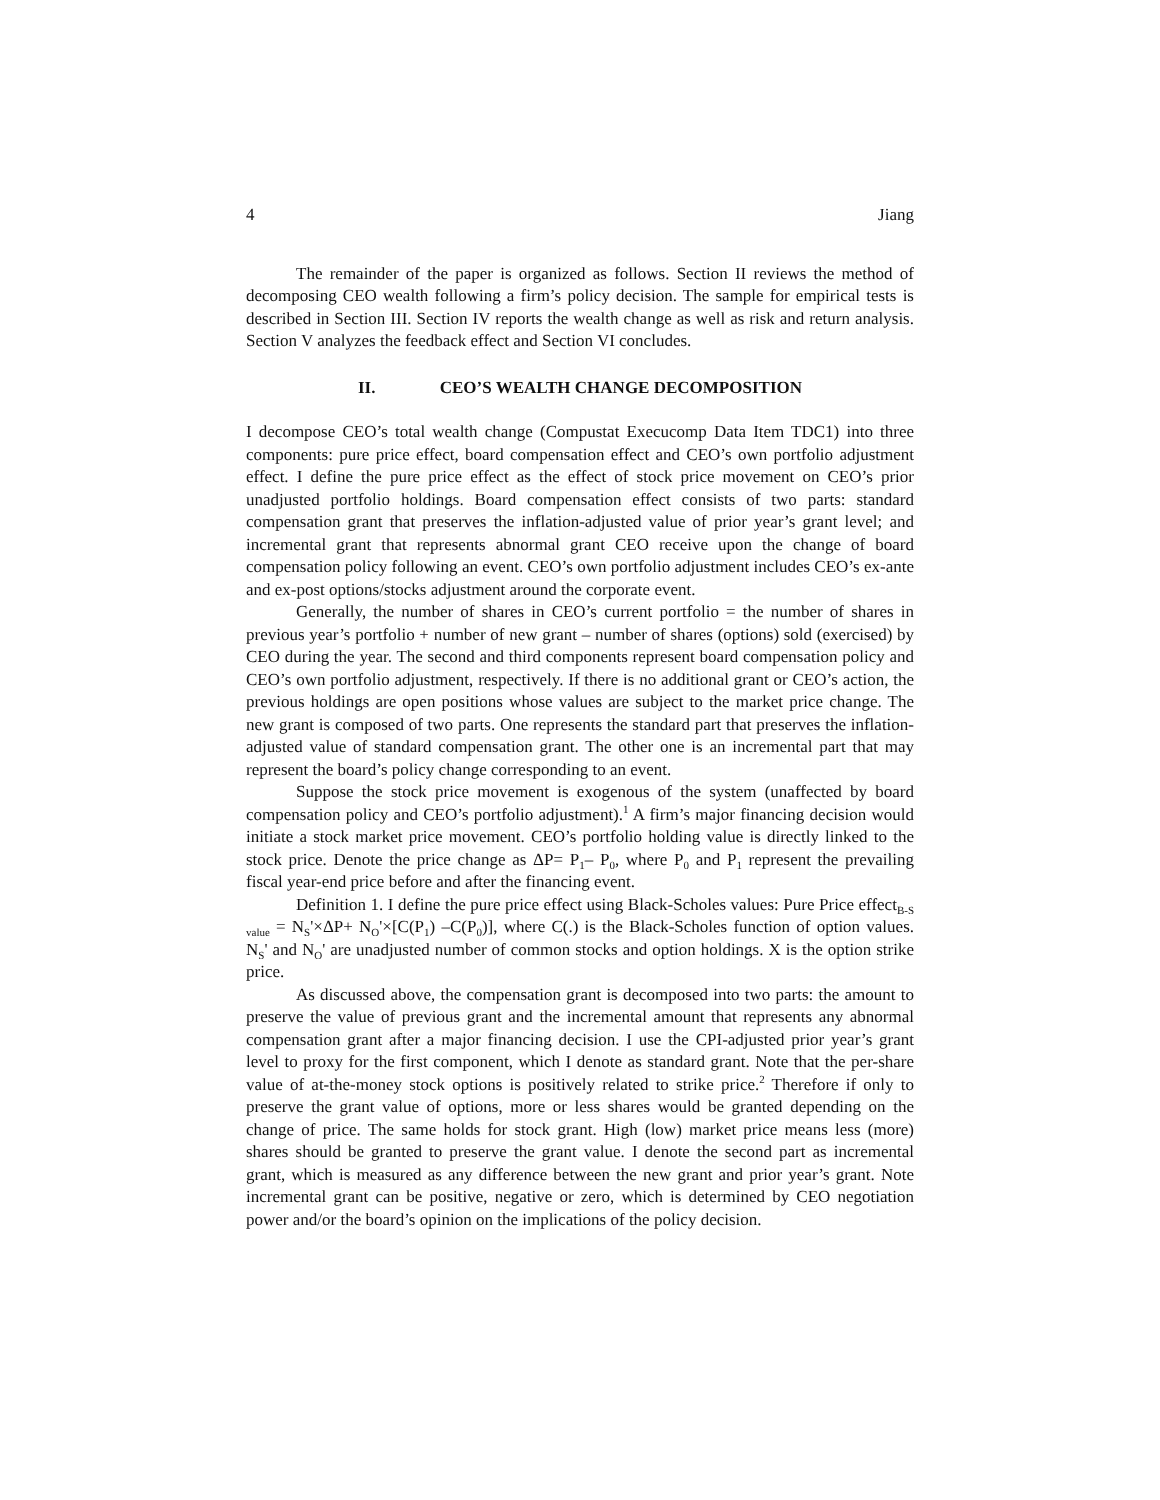4 Jiang
The remainder of the paper is organized as follows. Section II reviews the method of decomposing CEO wealth following a firm’s policy decision. The sample for empirical tests is described in Section III. Section IV reports the wealth change as well as risk and return analysis. Section V analyzes the feedback effect and Section VI concludes.
II. CEO’S WEALTH CHANGE DECOMPOSITION
I decompose CEO’s total wealth change (Compustat Execucomp Data Item TDC1) into three components: pure price effect, board compensation effect and CEO’s own portfolio adjustment effect. I define the pure price effect as the effect of stock price movement on CEO’s prior unadjusted portfolio holdings. Board compensation effect consists of two parts: standard compensation grant that preserves the inflation-adjusted value of prior year’s grant level; and incremental grant that represents abnormal grant CEO receive upon the change of board compensation policy following an event. CEO’s own portfolio adjustment includes CEO’s ex-ante and ex-post options/stocks adjustment around the corporate event.
Generally, the number of shares in CEO’s current portfolio = the number of shares in previous year’s portfolio + number of new grant – number of shares (options) sold (exercised) by CEO during the year. The second and third components represent board compensation policy and CEO’s own portfolio adjustment, respectively. If there is no additional grant or CEO’s action, the previous holdings are open positions whose values are subject to the market price change. The new grant is composed of two parts. One represents the standard part that preserves the inflation-adjusted value of standard compensation grant. The other one is an incremental part that may represent the board’s policy change corresponding to an event.
Suppose the stock price movement is exogenous of the system (unaffected by board compensation policy and CEO’s portfolio adjustment).<sup>1</sup> A firm’s major financing decision would initiate a stock market price movement. CEO’s portfolio holding value is directly linked to the stock price. Denote the price change as ΔP= P<sub>1</sub>– P<sub>0</sub>, where P<sub>0</sub> and P<sub>1</sub> represent the prevailing fiscal year-end price before and after the financing event.
Definition 1. I define the pure price effect using Black-Scholes values: Pure Price effect<sub>B-S value</sub> = N<sub>S</sub>'×ΔP+ N<sub>O</sub>'×[C(P<sub>1</sub>) –C(P<sub>0</sub>)], where C(.) is the Black-Scholes function of option values. N<sub>S</sub>' and N<sub>O</sub>' are unadjusted number of common stocks and option holdings. X is the option strike price.
As discussed above, the compensation grant is decomposed into two parts: the amount to preserve the value of previous grant and the incremental amount that represents any abnormal compensation grant after a major financing decision. I use the CPI-adjusted prior year’s grant level to proxy for the first component, which I denote as standard grant. Note that the per-share value of at-the-money stock options is positively related to strike price.<sup>2</sup> Therefore if only to preserve the grant value of options, more or less shares would be granted depending on the change of price. The same holds for stock grant. High (low) market price means less (more) shares should be granted to preserve the grant value. I denote the second part as incremental grant, which is measured as any difference between the new grant and prior year’s grant. Note incremental grant can be positive, negative or zero, which is determined by CEO negotiation power and/or the board’s opinion on the implications of the policy decision.